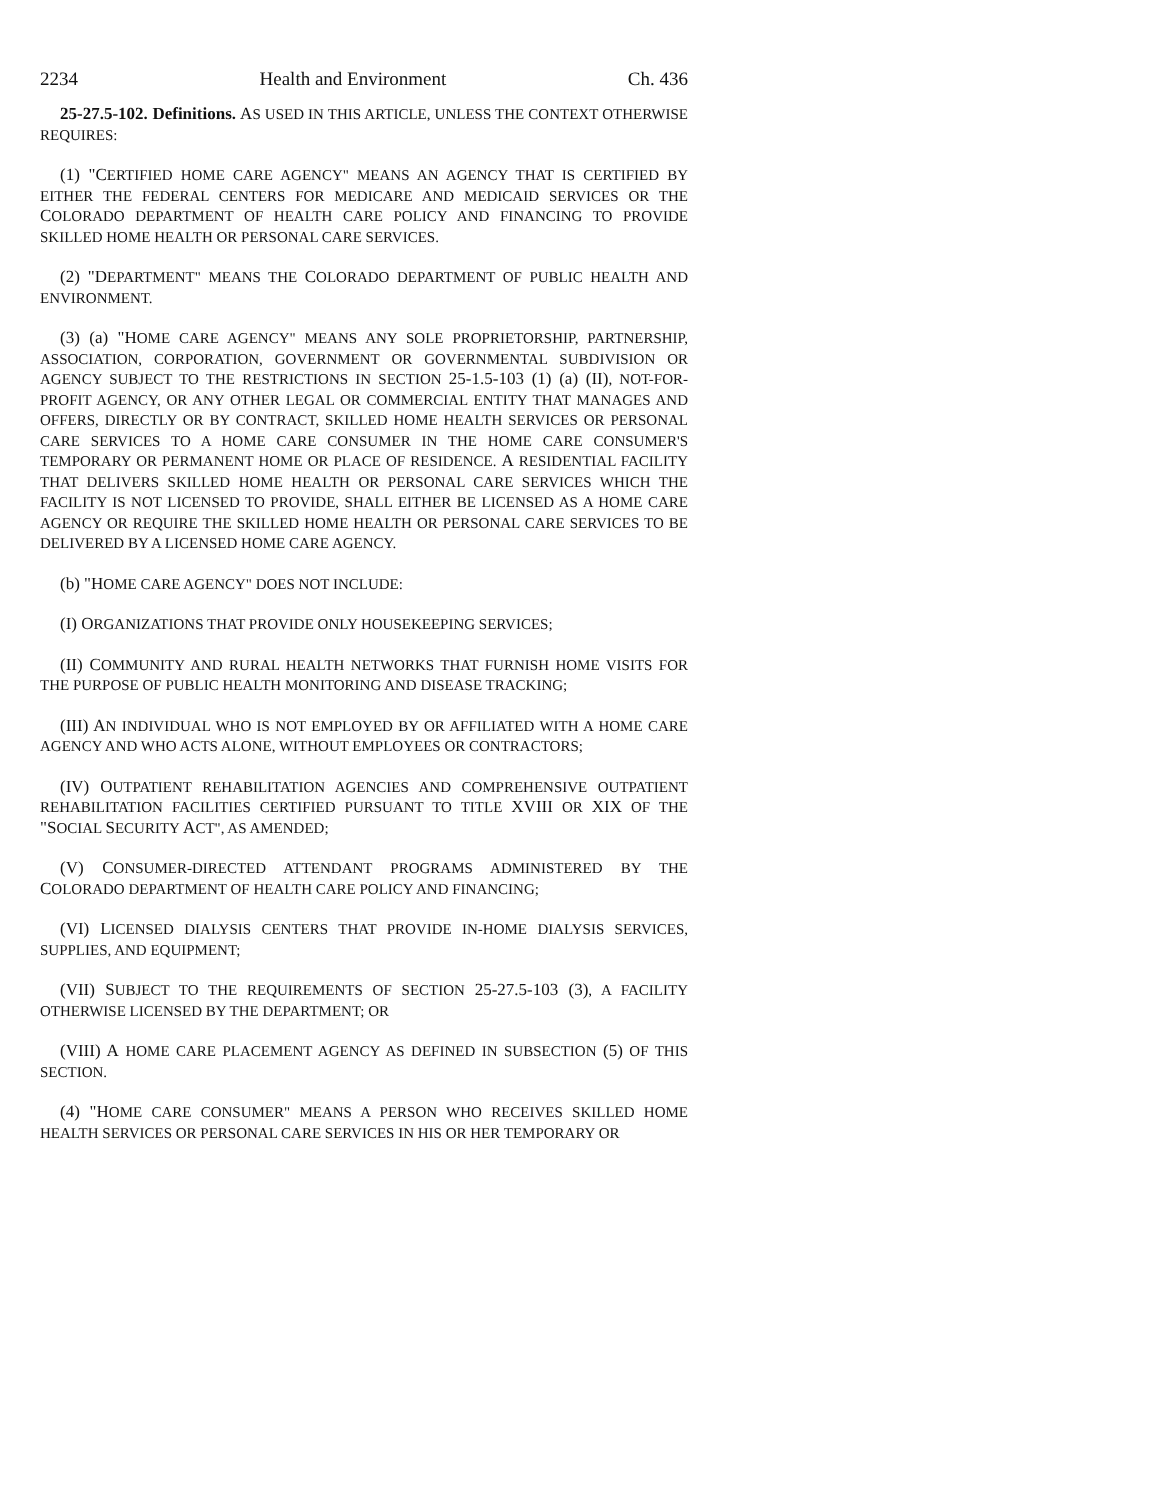2234 Health and Environment Ch. 436
25-27.5-102. Definitions. AS USED IN THIS ARTICLE, UNLESS THE CONTEXT OTHERWISE REQUIRES:
(1) "CERTIFIED HOME CARE AGENCY" MEANS AN AGENCY THAT IS CERTIFIED BY EITHER THE FEDERAL CENTERS FOR MEDICARE AND MEDICAID SERVICES OR THE COLORADO DEPARTMENT OF HEALTH CARE POLICY AND FINANCING TO PROVIDE SKILLED HOME HEALTH OR PERSONAL CARE SERVICES.
(2) "DEPARTMENT" MEANS THE COLORADO DEPARTMENT OF PUBLIC HEALTH AND ENVIRONMENT.
(3) (a) "HOME CARE AGENCY" MEANS ANY SOLE PROPRIETORSHIP, PARTNERSHIP, ASSOCIATION, CORPORATION, GOVERNMENT OR GOVERNMENTAL SUBDIVISION OR AGENCY SUBJECT TO THE RESTRICTIONS IN SECTION 25-1.5-103 (1) (a) (II), NOT-FOR-PROFIT AGENCY, OR ANY OTHER LEGAL OR COMMERCIAL ENTITY THAT MANAGES AND OFFERS, DIRECTLY OR BY CONTRACT, SKILLED HOME HEALTH SERVICES OR PERSONAL CARE SERVICES TO A HOME CARE CONSUMER IN THE HOME CARE CONSUMER'S TEMPORARY OR PERMANENT HOME OR PLACE OF RESIDENCE. A RESIDENTIAL FACILITY THAT DELIVERS SKILLED HOME HEALTH OR PERSONAL CARE SERVICES WHICH THE FACILITY IS NOT LICENSED TO PROVIDE, SHALL EITHER BE LICENSED AS A HOME CARE AGENCY OR REQUIRE THE SKILLED HOME HEALTH OR PERSONAL CARE SERVICES TO BE DELIVERED BY A LICENSED HOME CARE AGENCY.
(b) "HOME CARE AGENCY" DOES NOT INCLUDE:
(I) ORGANIZATIONS THAT PROVIDE ONLY HOUSEKEEPING SERVICES;
(II) COMMUNITY AND RURAL HEALTH NETWORKS THAT FURNISH HOME VISITS FOR THE PURPOSE OF PUBLIC HEALTH MONITORING AND DISEASE TRACKING;
(III) AN INDIVIDUAL WHO IS NOT EMPLOYED BY OR AFFILIATED WITH A HOME CARE AGENCY AND WHO ACTS ALONE, WITHOUT EMPLOYEES OR CONTRACTORS;
(IV) OUTPATIENT REHABILITATION AGENCIES AND COMPREHENSIVE OUTPATIENT REHABILITATION FACILITIES CERTIFIED PURSUANT TO TITLE XVIII OR XIX OF THE "SOCIAL SECURITY ACT", AS AMENDED;
(V) CONSUMER-DIRECTED ATTENDANT PROGRAMS ADMINISTERED BY THE COLORADO DEPARTMENT OF HEALTH CARE POLICY AND FINANCING;
(VI) LICENSED DIALYSIS CENTERS THAT PROVIDE IN-HOME DIALYSIS SERVICES, SUPPLIES, AND EQUIPMENT;
(VII) SUBJECT TO THE REQUIREMENTS OF SECTION 25-27.5-103 (3), A FACILITY OTHERWISE LICENSED BY THE DEPARTMENT; OR
(VIII) A HOME CARE PLACEMENT AGENCY AS DEFINED IN SUBSECTION (5) OF THIS SECTION.
(4) "HOME CARE CONSUMER" MEANS A PERSON WHO RECEIVES SKILLED HOME HEALTH SERVICES OR PERSONAL CARE SERVICES IN HIS OR HER TEMPORARY OR